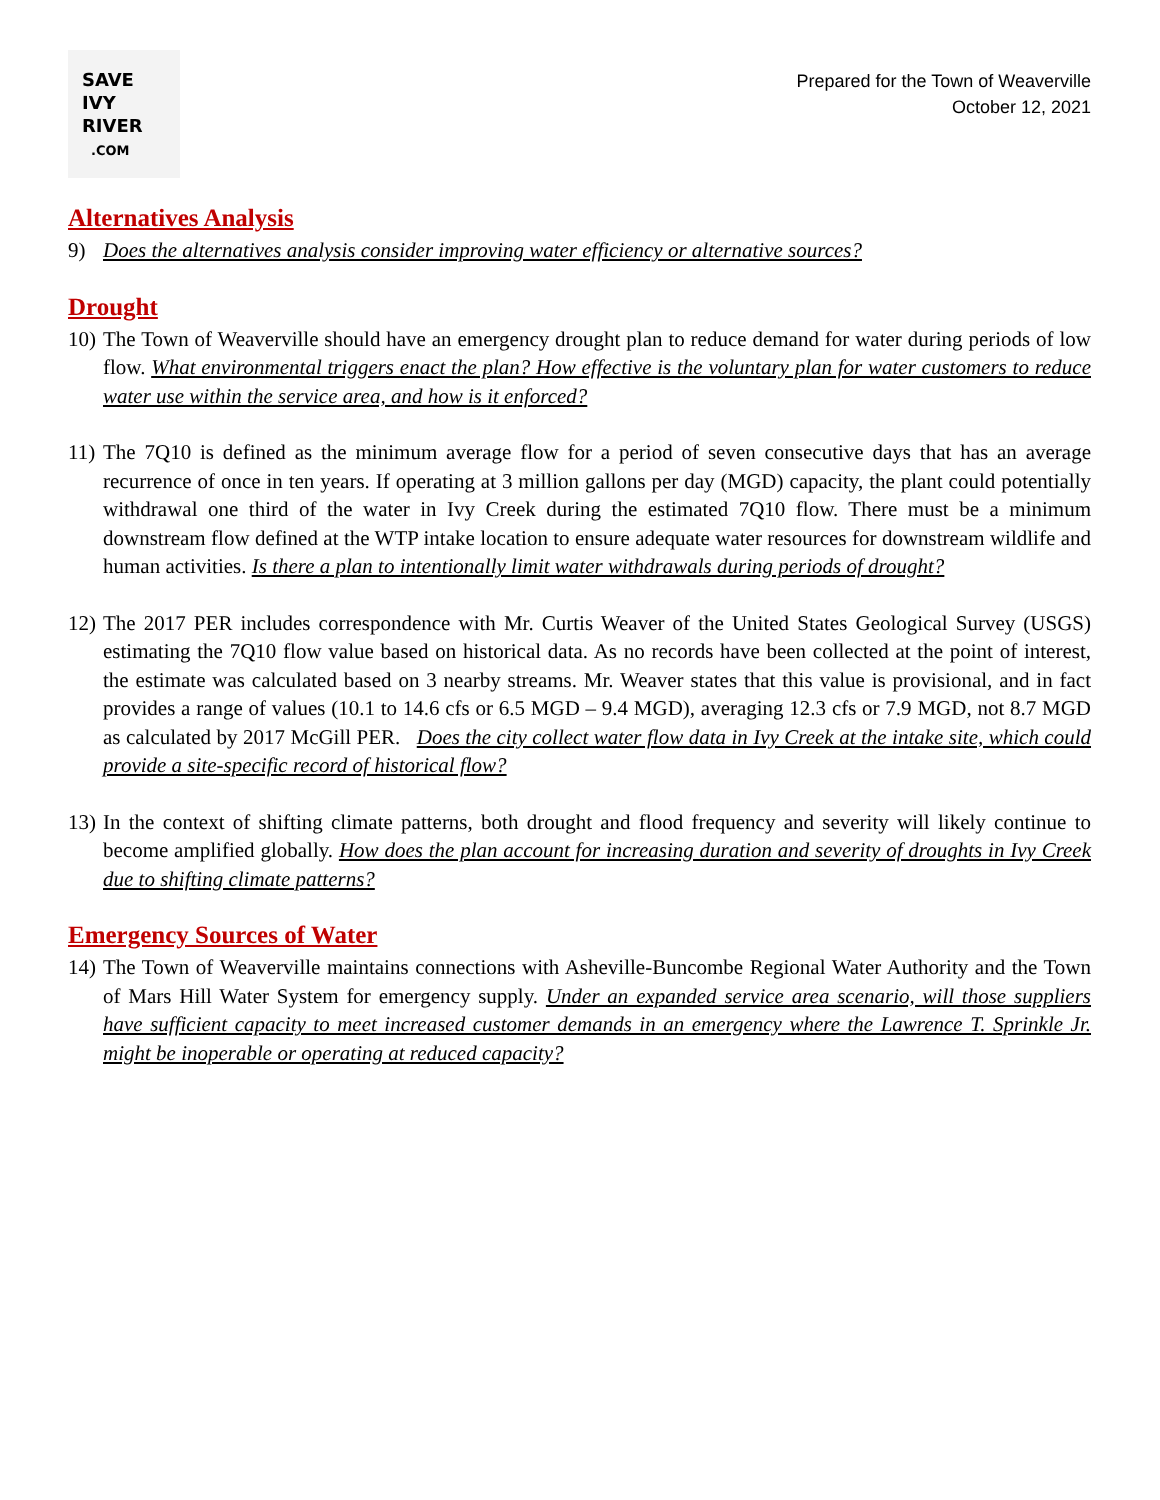SAVE
IVY
RIVER
.COM
Prepared for the Town of Weaverville
October 12, 2021
Alternatives Analysis
9) Does the alternatives analysis consider improving water efficiency or alternative sources?
Drought
10) The Town of Weaverville should have an emergency drought plan to reduce demand for water during periods of low flow. What environmental triggers enact the plan? How effective is the voluntary plan for water customers to reduce water use within the service area, and how is it enforced?
11) The 7Q10 is defined as the minimum average flow for a period of seven consecutive days that has an average recurrence of once in ten years. If operating at 3 million gallons per day (MGD) capacity, the plant could potentially withdrawal one third of the water in Ivy Creek during the estimated 7Q10 flow. There must be a minimum downstream flow defined at the WTP intake location to ensure adequate water resources for downstream wildlife and human activities. Is there a plan to intentionally limit water withdrawals during periods of drought?
12) The 2017 PER includes correspondence with Mr. Curtis Weaver of the United States Geological Survey (USGS) estimating the 7Q10 flow value based on historical data. As no records have been collected at the point of interest, the estimate was calculated based on 3 nearby streams. Mr. Weaver states that this value is provisional, and in fact provides a range of values (10.1 to 14.6 cfs or 6.5 MGD – 9.4 MGD), averaging 12.3 cfs or 7.9 MGD, not 8.7 MGD as calculated by 2017 McGill PER. Does the city collect water flow data in Ivy Creek at the intake site, which could provide a site-specific record of historical flow?
13) In the context of shifting climate patterns, both drought and flood frequency and severity will likely continue to become amplified globally. How does the plan account for increasing duration and severity of droughts in Ivy Creek due to shifting climate patterns?
Emergency Sources of Water
14) The Town of Weaverville maintains connections with Asheville-Buncombe Regional Water Authority and the Town of Mars Hill Water System for emergency supply. Under an expanded service area scenario, will those suppliers have sufficient capacity to meet increased customer demands in an emergency where the Lawrence T. Sprinkle Jr. might be inoperable or operating at reduced capacity?